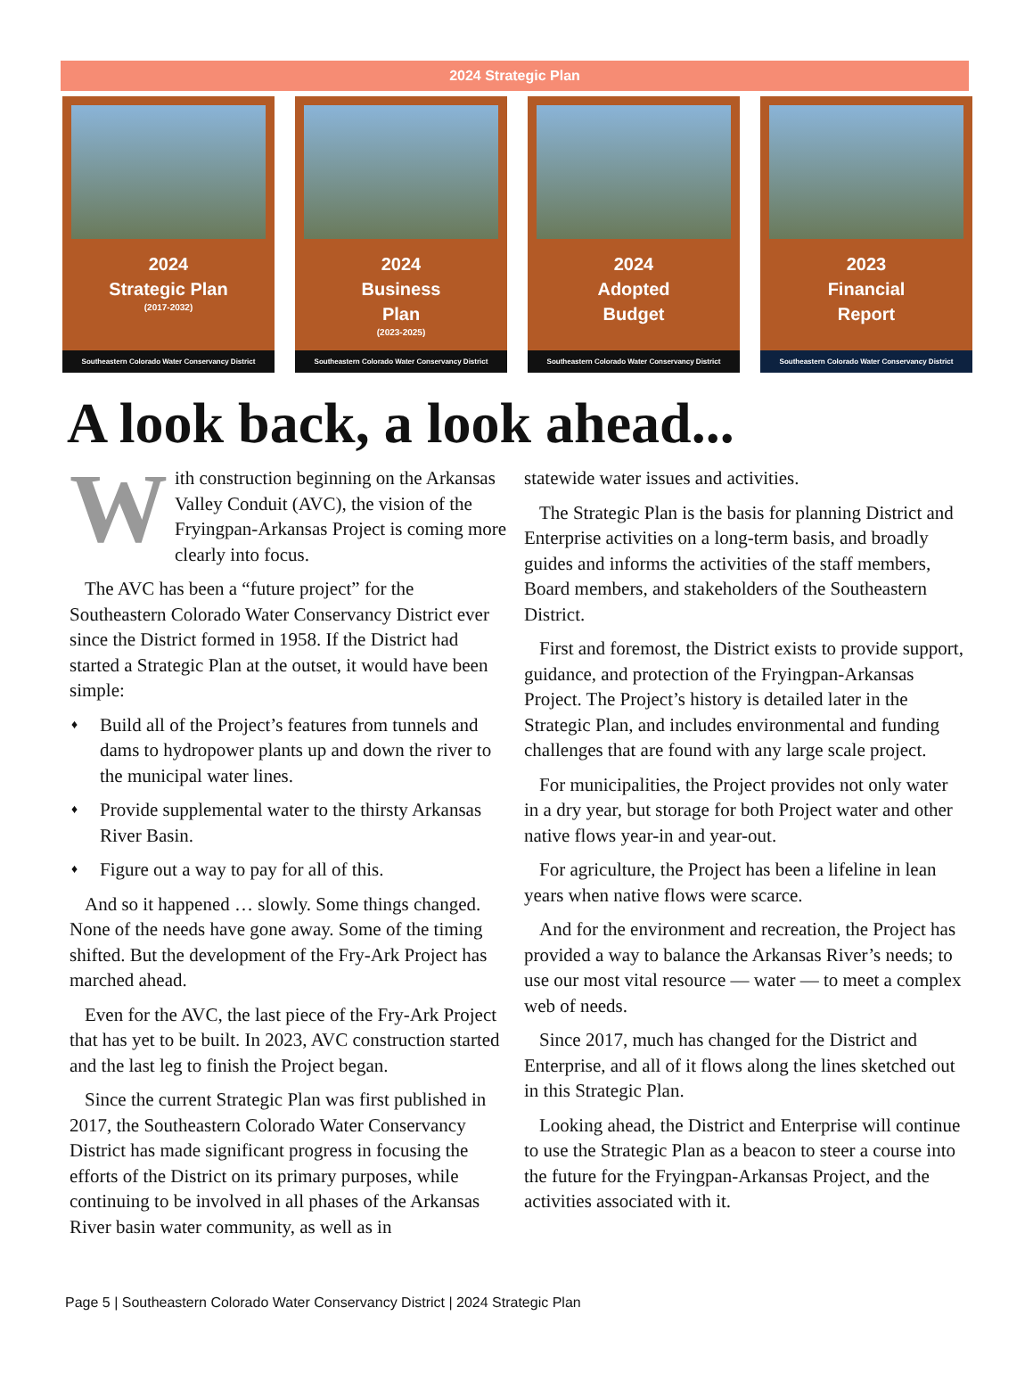2024 Strategic Plan
2024
Strategic Plan
(2017-2032)
Southeastern Colorado Water Conservancy District
2024
Business
Plan
(2023-2025)
Southeastern Colorado Water Conservancy District
2024
Adopted
Budget
Southeastern Colorado Water Conservancy District
2023
Financial
Report
Southeastern Colorado Water Conservancy District
A look back, a look ahead...
With construction beginning on the Arkansas Valley Conduit (AVC), the vision of the Fryingpan-Arkansas Project is coming more clearly into focus.
The AVC has been a “future project” for the Southeastern Colorado Water Conservancy District ever since the District formed in 1958. If the District had started a Strategic Plan at the outset, it would have been simple:
♦ Build all of the Project’s features from tunnels and dams to hydropower plants up and down the river to the municipal water lines.
♦ Provide supplemental water to the thirsty Arkansas River Basin.
♦ Figure out a way to pay for all of this.
And so it happened … slowly. Some things changed. None of the needs have gone away. Some of the timing shifted. But the development of the Fry-Ark Project has marched ahead.
Even for the AVC, the last piece of the Fry-Ark Project that has yet to be built. In 2023, AVC construction started and the last leg to finish the Project began.
Since the current Strategic Plan was first published in 2017, the Southeastern Colorado Water Conservancy District has made significant progress in focusing the efforts of the District on its primary purposes, while continuing to be involved in all phases of the Arkansas River basin water community, as well as in
statewide water issues and activities.
The Strategic Plan is the basis for planning District and Enterprise activities on a long-term basis, and broadly guides and informs the activities of the staff members, Board members, and stakeholders of the Southeastern District.
First and foremost, the District exists to provide support, guidance, and protection of the Fryingpan-Arkansas Project. The Project’s history is detailed later in the Strategic Plan, and includes environmental and funding challenges that are found with any large scale project.
For municipalities, the Project provides not only water in a dry year, but storage for both Project water and other native flows year-in and year-out.
For agriculture, the Project has been a lifeline in lean years when native flows were scarce.
And for the environment and recreation, the Project has provided a way to balance the Arkansas River’s needs; to use our most vital resource — water — to meet a complex web of needs.
Since 2017, much has changed for the District and Enterprise, and all of it flows along the lines sketched out in this Strategic Plan.
Looking ahead, the District and Enterprise will continue to use the Strategic Plan as a beacon to steer a course into the future for the Fryingpan-Arkansas Project, and the activities associated with it.
Page 5 | Southeastern Colorado Water Conservancy District | 2024 Strategic Plan